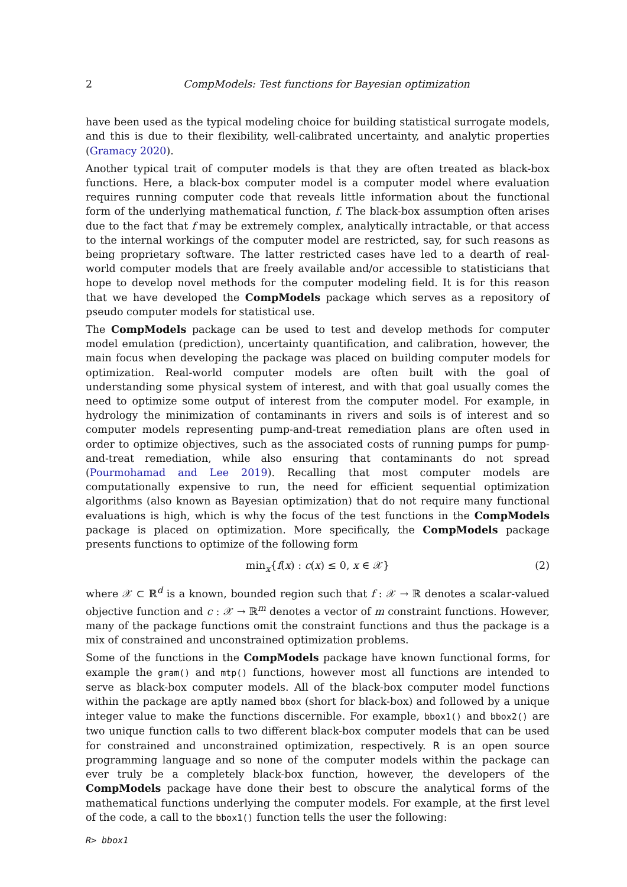2 CompModels: Test functions for Bayesian optimization
have been used as the typical modeling choice for building statistical surrogate models, and this is due to their flexibility, well-calibrated uncertainty, and analytic properties (Gramacy 2020).
Another typical trait of computer models is that they are often treated as black-box functions. Here, a black-box computer model is a computer model where evaluation requires running computer code that reveals little information about the functional form of the underlying mathematical function, f. The black-box assumption often arises due to the fact that f may be extremely complex, analytically intractable, or that access to the internal workings of the computer model are restricted, say, for such reasons as being proprietary software. The latter restricted cases have led to a dearth of real-world computer models that are freely available and/or accessible to statisticians that hope to develop novel methods for the computer modeling field. It is for this reason that we have developed the CompModels package which serves as a repository of pseudo computer models for statistical use.
The CompModels package can be used to test and develop methods for computer model emulation (prediction), uncertainty quantification, and calibration, however, the main focus when developing the package was placed on building computer models for optimization. Real-world computer models are often built with the goal of understanding some physical system of interest, and with that goal usually comes the need to optimize some output of interest from the computer model. For example, in hydrology the minimization of contaminants in rivers and soils is of interest and so computer models representing pump-and-treat remediation plans are often used in order to optimize objectives, such as the associated costs of running pumps for pump-and-treat remediation, while also ensuring that contaminants do not spread (Pourmohamad and Lee 2019). Recalling that most computer models are computationally expensive to run, the need for efficient sequential optimization algorithms (also known as Bayesian optimization) that do not require many functional evaluations is high, which is why the focus of the test functions in the CompModels package is placed on optimization. More specifically, the CompModels package presents functions to optimize of the following form
min<sub>x</sub>{f(x) : c(x) ≤ 0, x ∈ 𝒳} (2)
where 𝒳 ⊂ ℝ<sup>d</sup> is a known, bounded region such that f : 𝒳 → ℝ denotes a scalar-valued objective function and c : 𝒳 → ℝ<sup>m</sup> denotes a vector of m constraint functions. However, many of the package functions omit the constraint functions and thus the package is a mix of constrained and unconstrained optimization problems.
Some of the functions in the CompModels package have known functional forms, for example the gram() and mtp() functions, however most all functions are intended to serve as black-box computer models. All of the black-box computer model functions within the package are aptly named bbox (short for black-box) and followed by a unique integer value to make the functions discernible. For example, bbox1() and bbox2() are two unique function calls to two different black-box computer models that can be used for constrained and unconstrained optimization, respectively. R is an open source programming language and so none of the computer models within the package can ever truly be a completely black-box function, however, the developers of the CompModels package have done their best to obscure the analytical forms of the mathematical functions underlying the computer models. For example, at the first level of the code, a call to the bbox1() function tells the user the following:
R> bbox1